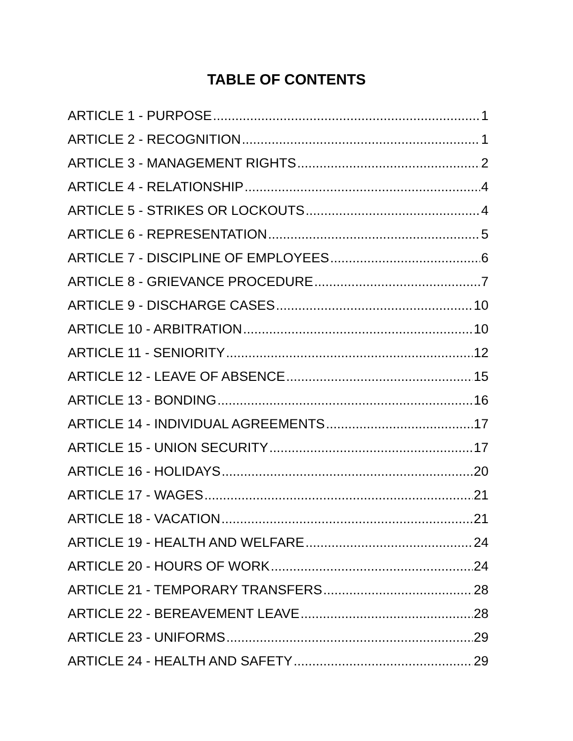TABLE OF CONTENTS
ARTICLE 1 - PURPOSE 1
ARTICLE 2 - RECOGNITION 1
ARTICLE 3 - MANAGEMENT RIGHTS 2
ARTICLE 4 - RELATIONSHIP 4
ARTICLE 5 - STRIKES OR LOCKOUTS 4
ARTICLE 6 - REPRESENTATION 5
ARTICLE 7 - DISCIPLINE OF EMPLOYEES 6
ARTICLE 8 - GRIEVANCE PROCEDURE 7
ARTICLE 9 - DISCHARGE CASES 10
ARTICLE 10 - ARBITRATION 10
ARTICLE 11 - SENIORITY 12
ARTICLE 12 - LEAVE OF ABSENCE 15
ARTICLE 13 - BONDING 16
ARTICLE 14 - INDIVIDUAL AGREEMENTS 17
ARTICLE 15 - UNION SECURITY 17
ARTICLE 16 - HOLIDAYS 20
ARTICLE 17 - WAGES 21
ARTICLE 18 - VACATION 21
ARTICLE 19 - HEALTH AND WELFARE 24
ARTICLE 20 - HOURS OF WORK 24
ARTICLE 21 - TEMPORARY TRANSFERS 28
ARTICLE 22 - BEREAVEMENT LEAVE 28
ARTICLE 23 - UNIFORMS 29
ARTICLE 24 - HEALTH AND SAFETY 29